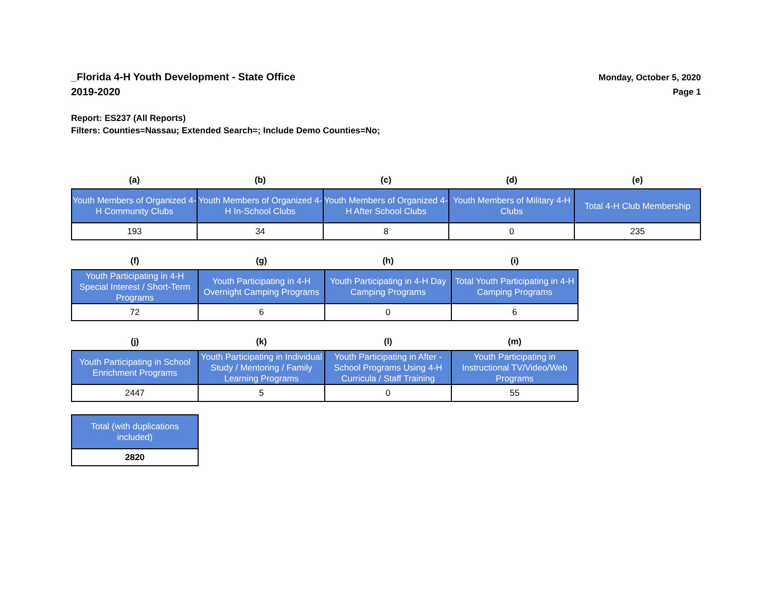_Florida 4-H Youth Development - State Office
2019-2020
Monday, October 5, 2020
Page 1
Report: ES237 (All Reports)
Filters: Counties=Nassau; Extended Search=; Include Demo Counties=No;
| (a) | (b) | (c) | (d) | (e) |
| --- | --- | --- | --- | --- |
| Youth Members of Organized 4-H Community Clubs | Youth Members of Organized 4-H In-School Clubs | Youth Members of Organized 4-H After School Clubs | Youth Members of Military 4-H Clubs | Total 4-H Club Membership |
| 193 | 34 | 8 | 0 | 235 |
| (f) | (g) | (h) | (i) |
| --- | --- | --- | --- |
| Youth Participating in 4-H Special Interest / Short-Term Programs | Youth Participating in 4-H Overnight Camping Programs | Youth Participating in 4-H Day Camping Programs | Total Youth Participating in 4-H Camping Programs |
| 72 | 6 | 0 | 6 |
| (j) | (k) | (l) | (m) |
| --- | --- | --- | --- |
| Youth Participating in School Enrichment Programs | Youth Participating in Individual Study / Mentoring / Family Learning Programs | Youth Participating in After - School Programs Using 4-H Curricula / Staff Training | Youth Participating in Instructional TV/Video/Web Programs |
| 2447 | 5 | 0 | 55 |
| Total (with duplications included) |
| 2820 |